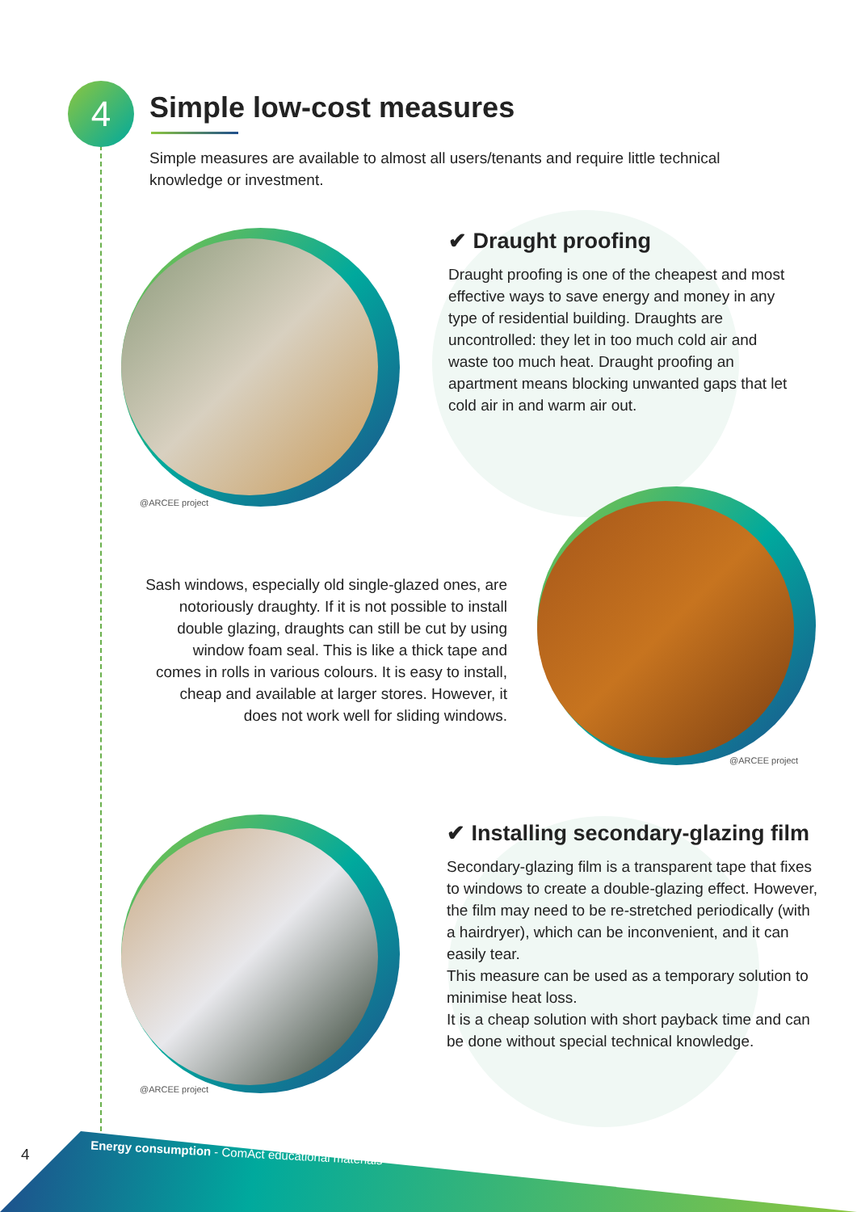4 Simple low-cost measures
Simple measures are available to almost all users/tenants and require little technical knowledge or investment.
@ARCEE project
✔ Draught proofing
Draught proofing is one of the cheapest and most effective ways to save energy and money in any type of residential building. Draughts are uncontrolled: they let in too much cold air and waste too much heat. Draught proofing an apartment means blocking unwanted gaps that let cold air in and warm air out.
Sash windows, especially old single-glazed ones, are notoriously draughty. If it is not possible to install double glazing, draughts can still be cut by using window foam seal. This is like a thick tape and comes in rolls in various colours. It is easy to install, cheap and available at larger stores. However, it does not work well for sliding windows.
@ARCEE project
@ARCEE project
✔ Installing secondary-glazing film
Secondary-glazing film is a transparent tape that fixes to windows to create a double-glazing effect. However, the film may need to be re-stretched periodically (with a hairdryer), which can be inconvenient, and it can easily tear.
This measure can be used as a temporary solution to minimise heat loss.
It is a cheap solution with short payback time and can be done without special technical knowledge.
4
Energy consumption - ComAct educational materials